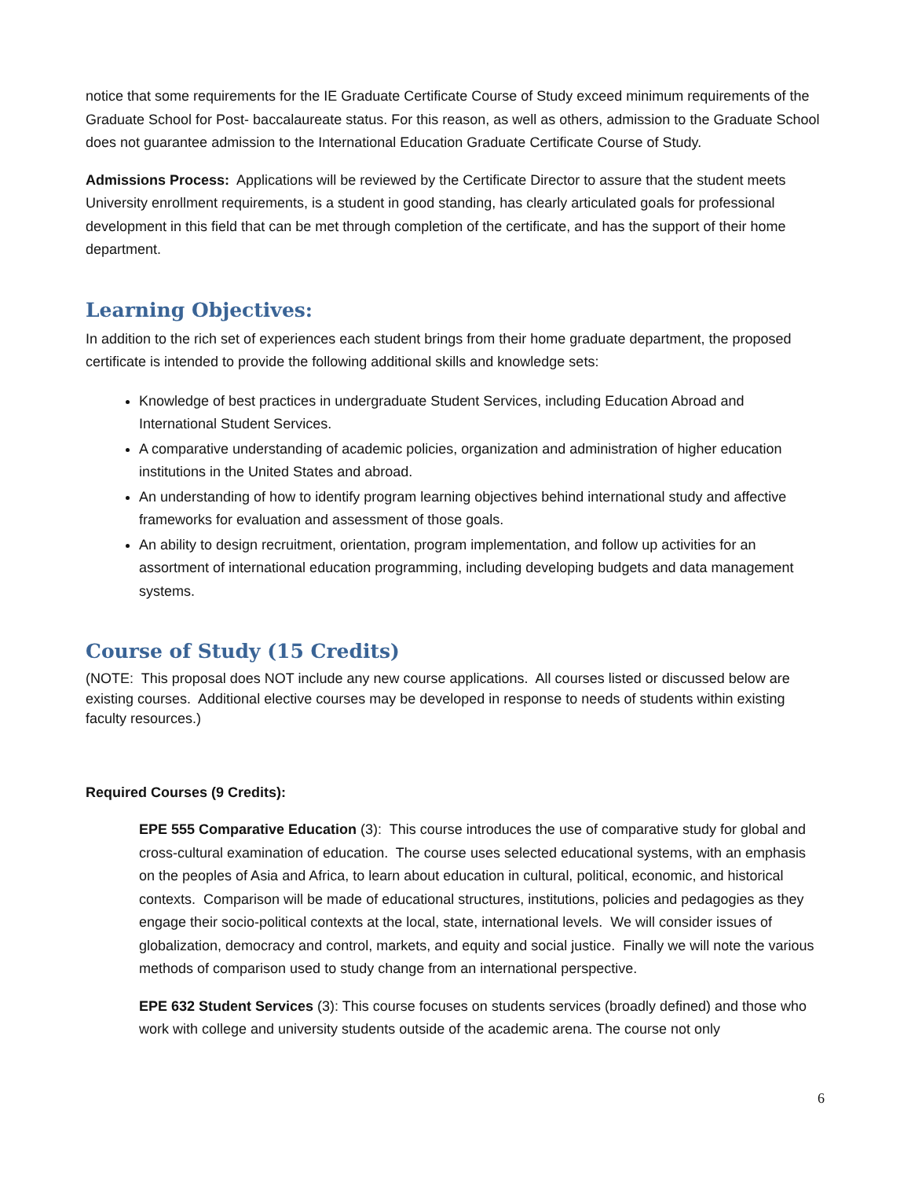notice that some requirements for the IE Graduate Certificate Course of Study exceed minimum requirements of the Graduate School for Post- baccalaureate status. For this reason, as well as others, admission to the Graduate School does not guarantee admission to the International Education Graduate Certificate Course of Study.
Admissions Process: Applications will be reviewed by the Certificate Director to assure that the student meets University enrollment requirements, is a student in good standing, has clearly articulated goals for professional development in this field that can be met through completion of the certificate, and has the support of their home department.
Learning Objectives:
In addition to the rich set of experiences each student brings from their home graduate department, the proposed certificate is intended to provide the following additional skills and knowledge sets:
Knowledge of best practices in undergraduate Student Services, including Education Abroad and International Student Services.
A comparative understanding of academic policies, organization and administration of higher education institutions in the United States and abroad.
An understanding of how to identify program learning objectives behind international study and affective frameworks for evaluation and assessment of those goals.
An ability to design recruitment, orientation, program implementation, and follow up activities for an assortment of international education programming, including developing budgets and data management systems.
Course of Study (15 Credits)
(NOTE: This proposal does NOT include any new course applications. All courses listed or discussed below are existing courses. Additional elective courses may be developed in response to needs of students within existing faculty resources.)
Required Courses (9 Credits):
EPE 555 Comparative Education (3): This course introduces the use of comparative study for global and cross-cultural examination of education. The course uses selected educational systems, with an emphasis on the peoples of Asia and Africa, to learn about education in cultural, political, economic, and historical contexts. Comparison will be made of educational structures, institutions, policies and pedagogies as they engage their socio-political contexts at the local, state, international levels. We will consider issues of globalization, democracy and control, markets, and equity and social justice. Finally we will note the various methods of comparison used to study change from an international perspective.
EPE 632 Student Services (3): This course focuses on students services (broadly defined) and those who work with college and university students outside of the academic arena. The course not only
6